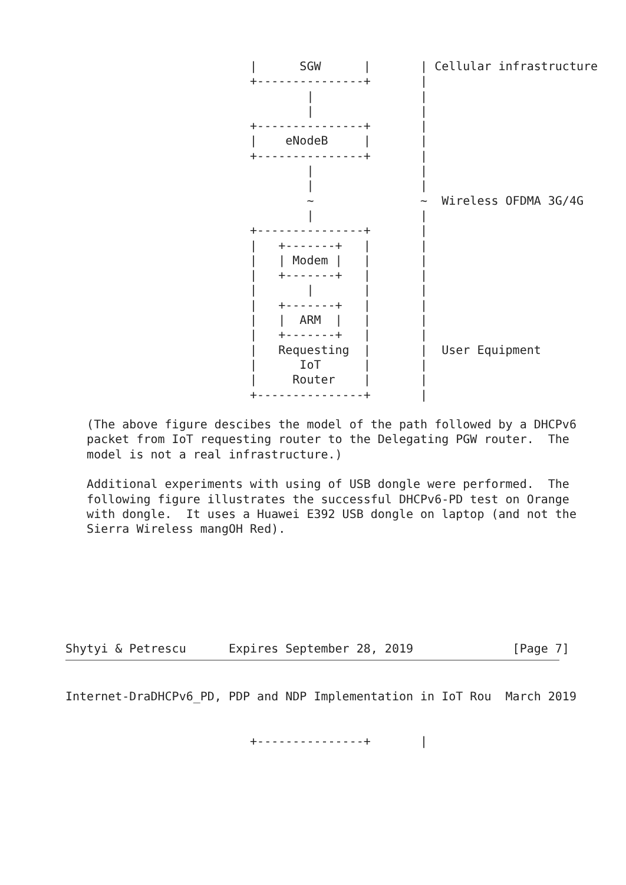|      SGW      |       | Cellular infrastructure
                          +---------------+       |
                                  |               |
                                  |               |
                          +---------------+       |
                          |    eNodeB     |       |
                          +---------------+       |
                                  |               |
                                  |               |
                                  ~               ~  Wireless OFDMA 3G/4G
                                  |               |
                          +---------------+       |
                          |   +-------+   |       |
                          |   | Modem |   |       |
                          |   +-------+   |       |
                          |       |       |       |
                          |   +-------+   |       |
                          |   |  ARM  |   |       |
                          |   +-------+   |       |
                          |   Requesting  |       |  User Equipment
                          |      IoT      |       |
                          |     Router    |       |
                          +---------------+       |

   (The above figure descibes the model of the path followed by a DHCPv6
   packet from IoT requesting router to the Delegating PGW router.  The
   model is not a real infrastructure.)

   Additional experiments with using of USB dongle were performed.  The
   following figure illustrates the successful DHCPv6-PD test on Orange
   with dongle.  It uses a Huawei E392 USB dongle on laptop (and not the
   Sierra Wireless mangOH Red).







Shytyi & Petrescu      Expires September 28, 2019              [Page 7]
Internet-DraDHCPv6_PD, PDP and NDP Implementation in IoT Rou  March 2019


                          +---------------+       |